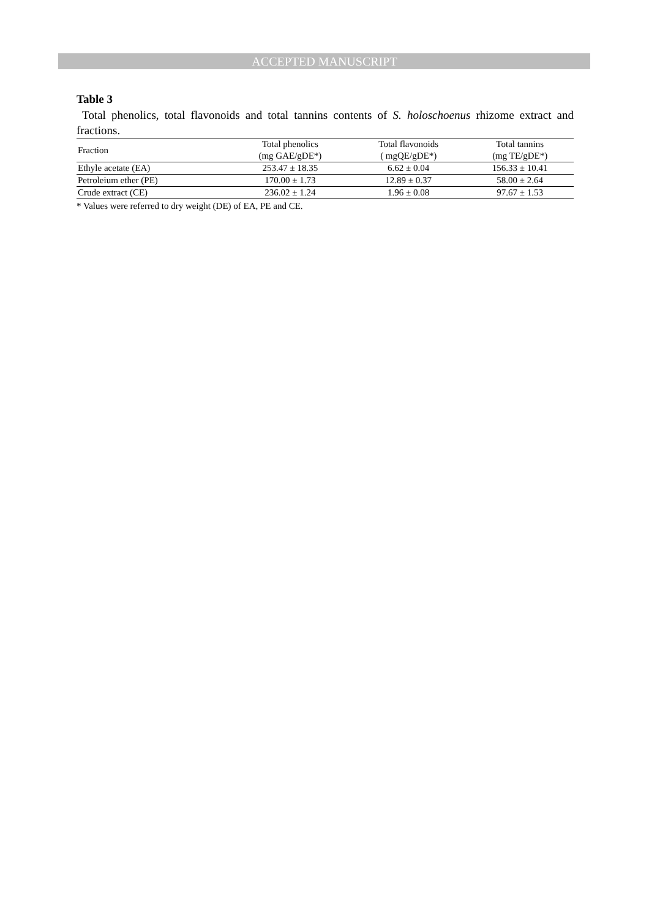ACCEPTED MANUSCRIPT
Table 3
Total phenolics, total flavonoids and total tannins contents of S. holoschoenus rhizome extract and fractions.
| Fraction | Total phenolics | Total flavonoids | Total tannins |
| --- | --- | --- | --- |
| | (mg GAE/gDE*) | ( mgQE/gDE*) | (mg TE/gDE*) |
| Ethyle acetate (EA) | 253.47 ± 18.35 | 6.62 ± 0.04 | 156.33 ± 10.41 |
| Petroleium ether (PE) | 170.00 ± 1.73 | 12.89 ± 0.37 | 58.00 ± 2.64 |
| Crude extract (CE) | 236.02 ± 1.24 | 1.96 ± 0.08 | 97.67 ± 1.53 |
* Values were referred to dry weight (DE) of EA, PE and CE.